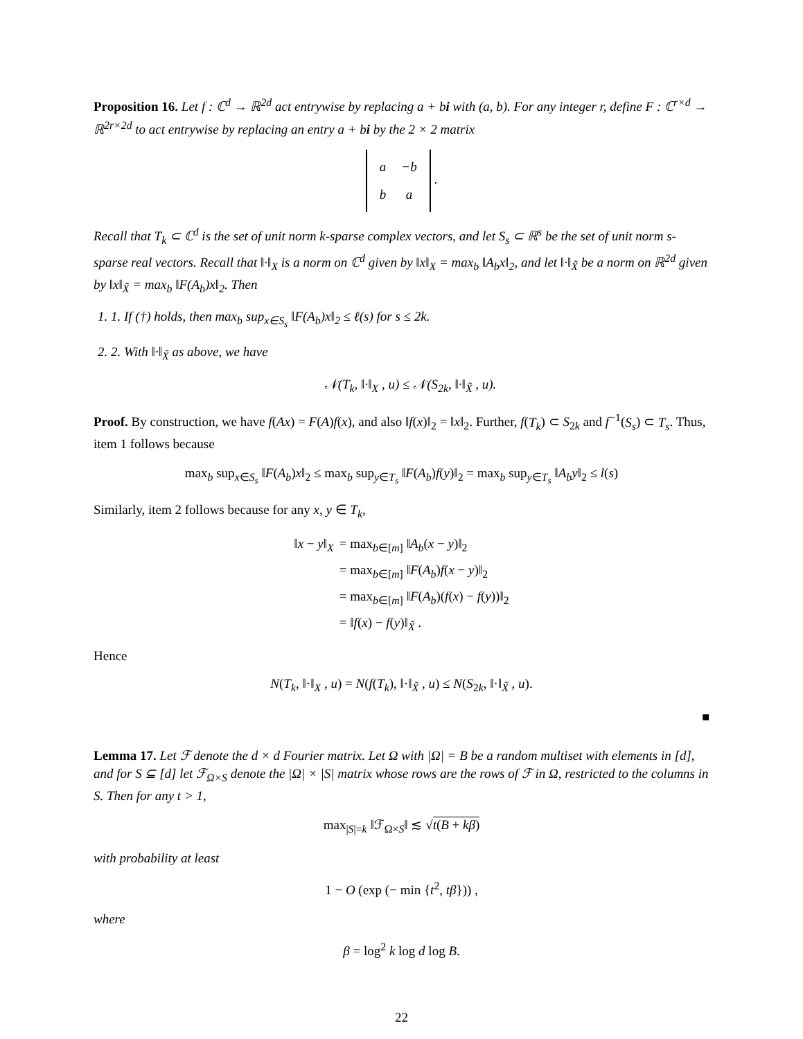Proposition 16. Let f : ℂ<sup>d</sup> → ℝ<sup>2d</sup> act entrywise by replacing a + bi with (a, b). For any integer r, define F : ℂ<sup>r×d</sup> → ℝ<sup>2r×2d</sup> to act entrywise by replacing an entry a + bi by the 2 × 2 matrix
| a | −b |
| b | a |
.
Recall that T<sub>k</sub> ⊂ ℂ<sup>d</sup> is the set of unit norm k-sparse complex vectors, and let S<sub>s</sub> ⊂ ℝ<sup>s</sup> be the set of unit norm s-sparse real vectors. Recall that ‖·‖<sub>X</sub> is a norm on ℂ<sup>d</sup> given by ‖x‖<sub>X</sub> = max<sub>b</sub> ‖A<sub>b</sub>x‖<sub>2</sub>, and let ‖·‖<sub>X̃</sub> be a norm on ℝ<sup>2d</sup> given by ‖x‖<sub>X̃</sub> = max<sub>b</sub> ‖F(A<sub>b</sub>)x‖<sub>2</sub>. Then
1. 1. If (†) holds, then max<sub>b</sub> sup<sub>x∈S<sub>s</sub></sub> ‖F(A<sub>b</sub>)x‖<sub>2</sub> ≤ ℓ(s) for s ≤ 2k.
2. 2. With ‖·‖<sub>X̃</sub> as above, we have
𝒩(T<sub>k</sub>, ‖·‖<sub>X</sub> , u) ≤ 𝒩(S<sub>2k</sub>, ‖·‖<sub>X̃</sub> , u).
Proof. By construction, we have f(Ax) = F(A)f(x), and also ‖f(x)‖<sub>2</sub> = ‖x‖<sub>2</sub>. Further, f(T<sub>k</sub>) ⊂ S<sub>2k</sub> and f<sup>−1</sup>(S<sub>s</sub>) ⊂ T<sub>s</sub>. Thus, item 1 follows because
max<sub>b</sub> sup<sub>x∈S<sub>s</sub></sub> ‖F(A<sub>b</sub>)x‖<sub>2</sub> ≤ max<sub>b</sub> sup<sub>y∈T<sub>s</sub></sub> ‖F(A<sub>b</sub>)f(y)‖<sub>2</sub> = max<sub>b</sub> sup<sub>y∈T<sub>s</sub></sub> ‖A<sub>b</sub>y‖<sub>2</sub> ≤ l(s)
Similarly, item 2 follows because for any x, y ∈ T<sub>k</sub>,
| ‖ x − y ‖<sub>X</sub> | = max<sub>b∈[m]</sub> ‖ A<sub>b</sub> ( x − y )‖<sub>2</sub> |
| | = max<sub>b∈[m]</sub> ‖ F ( A<sub>b</sub> ) f ( x − y )‖<sub>2</sub> |
| | = max<sub>b∈[m]</sub> ‖ F ( A<sub>b</sub> )( f ( x ) − f ( y ))‖<sub>2</sub> |
| | = ‖ f ( x ) − f ( y )‖<sub>X̃</sub> . |
Hence
N(T<sub>k</sub>, ‖·‖<sub>X</sub> , u) = N(f(T<sub>k</sub>), ‖·‖<sub>X̃</sub> , u) ≤ N(S<sub>2k</sub>, ‖·‖<sub>X̃</sub> , u).
■
Lemma 17. Let ℱ denote the d × d Fourier matrix. Let Ω with |Ω| = B be a random multiset with elements in [d], and for S ⊆ [d] let ℱ<sub>Ω×S</sub> denote the |Ω| × |S| matrix whose rows are the rows of ℱ in Ω, restricted to the columns in S. Then for any t > 1,
max<sub>|S|=k</sub> ‖ℱ<sub>Ω×S</sub>‖ ≲ √t(B + kβ)
with probability at least
1 − O (exp (− min {t<sup>2</sup>, tβ})) ,
where
β = log<sup>2</sup> k log d log B.
22